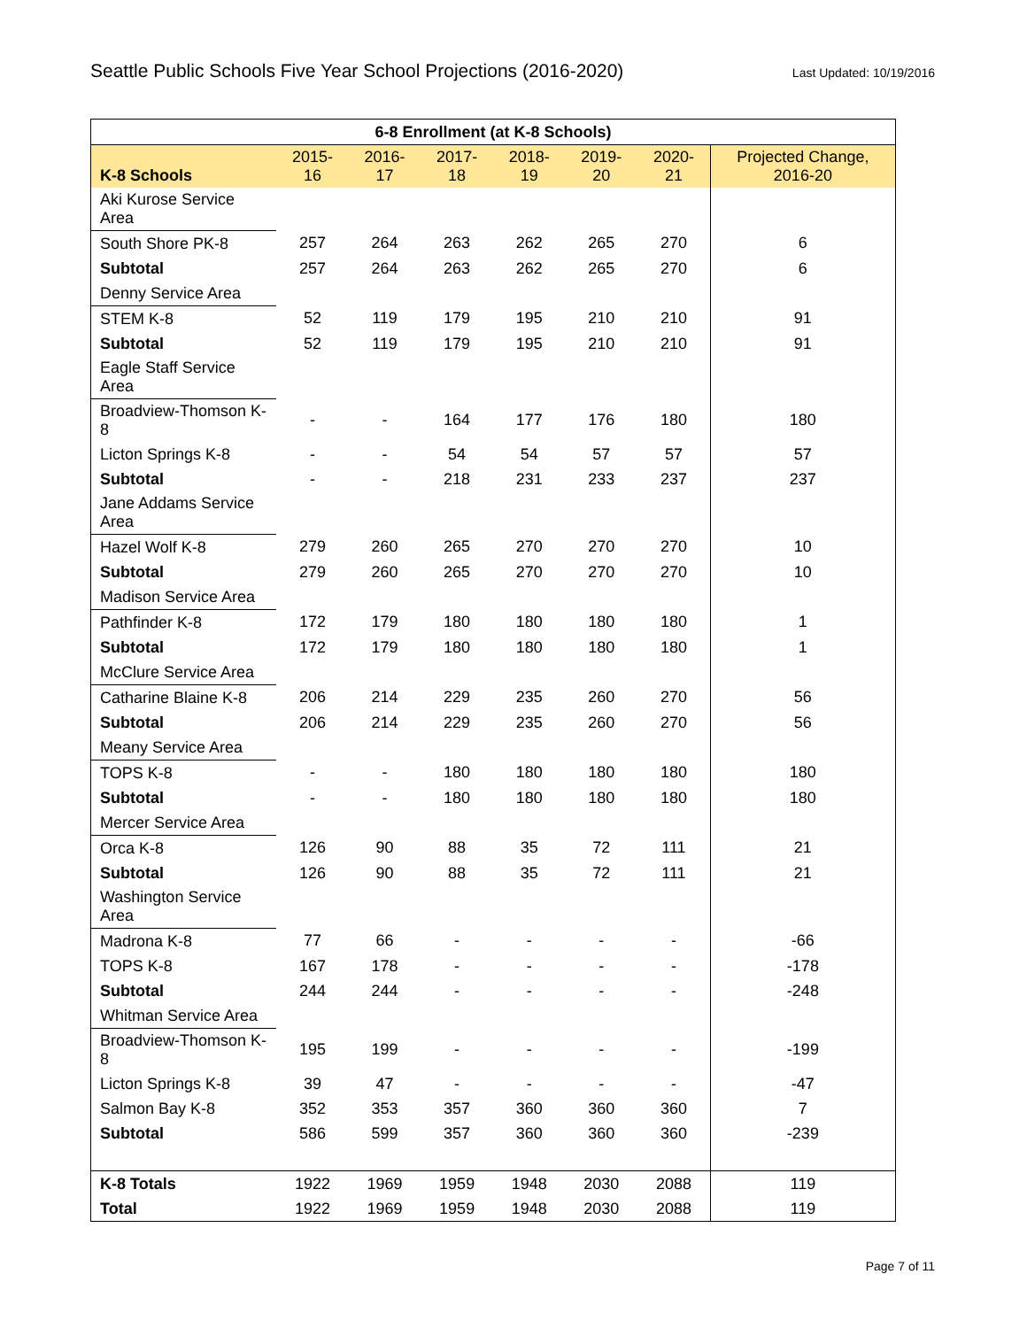Seattle Public Schools Five Year School Projections (2016-2020)
Last Updated: 10/19/2016
| 6-8 Enrollment (at K-8 Schools) | | | | | | | |
| --- | --- | --- | --- | --- | --- | --- | --- |
| K-8 Schools | 2015-16 | 2016-17 | 2017-18 | 2018-19 | 2019-20 | 2020-21 | Projected Change, 2016-20 |
| Aki Kurose Service Area | | | | | | | |
| South Shore PK-8 | 257 | 264 | 263 | 262 | 265 | 270 | 6 |
| Subtotal | 257 | 264 | 263 | 262 | 265 | 270 | 6 |
| Denny Service Area | | | | | | | |
| STEM K-8 | 52 | 119 | 179 | 195 | 210 | 210 | 91 |
| Subtotal | 52 | 119 | 179 | 195 | 210 | 210 | 91 |
| Eagle Staff Service Area | | | | | | | |
| Broadview-Thomson K-8 | - | - | 164 | 177 | 176 | 180 | 180 |
| Licton Springs K-8 | - | - | 54 | 54 | 57 | 57 | 57 |
| Subtotal | - | - | 218 | 231 | 233 | 237 | 237 |
| Jane Addams Service Area | | | | | | | |
| Hazel Wolf K-8 | 279 | 260 | 265 | 270 | 270 | 270 | 10 |
| Subtotal | 279 | 260 | 265 | 270 | 270 | 270 | 10 |
| Madison Service Area | | | | | | | |
| Pathfinder K-8 | 172 | 179 | 180 | 180 | 180 | 180 | 1 |
| Subtotal | 172 | 179 | 180 | 180 | 180 | 180 | 1 |
| McClure Service Area | | | | | | | |
| Catharine Blaine K-8 | 206 | 214 | 229 | 235 | 260 | 270 | 56 |
| Subtotal | 206 | 214 | 229 | 235 | 260 | 270 | 56 |
| Meany Service Area | | | | | | | |
| TOPS K-8 | - | - | 180 | 180 | 180 | 180 | 180 |
| Subtotal | - | - | 180 | 180 | 180 | 180 | 180 |
| Mercer Service Area | | | | | | | |
| Orca K-8 | 126 | 90 | 88 | 35 | 72 | 111 | 21 |
| Subtotal | 126 | 90 | 88 | 35 | 72 | 111 | 21 |
| Washington Service Area | | | | | | | |
| Madrona K-8 | 77 | 66 | - | - | - | - | -66 |
| TOPS K-8 | 167 | 178 | - | - | - | - | -178 |
| Subtotal | 244 | 244 | - | - | - | - | -248 |
| Whitman Service Area | | | | | | | |
| Broadview-Thomson K-8 | 195 | 199 | - | - | - | - | -199 |
| Licton Springs K-8 | 39 | 47 | - | - | - | - | -47 |
| Salmon Bay K-8 | 352 | 353 | 357 | 360 | 360 | 360 | 7 |
| Subtotal | 586 | 599 | 357 | 360 | 360 | 360 | -239 |
| K-8 Totals | 1922 | 1969 | 1959 | 1948 | 2030 | 2088 | 119 |
| Total | 1922 | 1969 | 1959 | 1948 | 2030 | 2088 | 119 |
Page 7 of 11